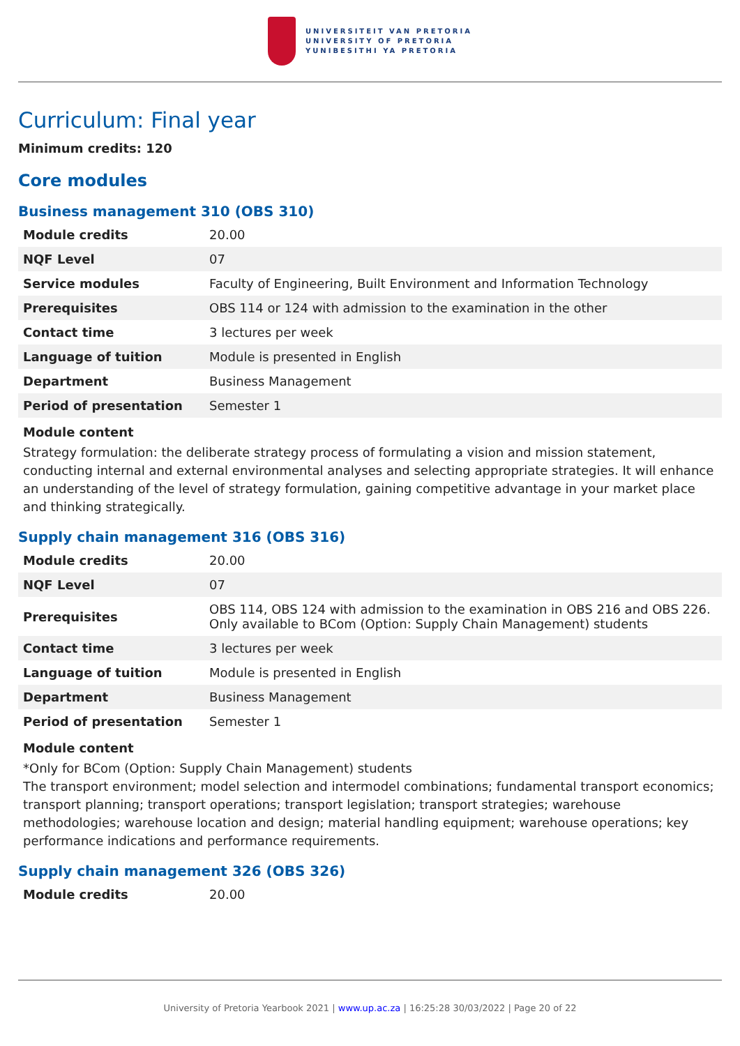UNIVERSITEIT VAN PRETORIA
UNIVERSITY OF PRETORIA
YUNIBESITHI YA PRETORIA
Curriculum: Final year
Minimum credits: 120
Core modules
Business management 310 (OBS 310)
| Module credits | 20.00 |
| NQF Level | 07 |
| Service modules | Faculty of Engineering, Built Environment and Information Technology |
| Prerequisites | OBS 114 or 124 with admission to the examination in the other |
| Contact time | 3 lectures per week |
| Language of tuition | Module is presented in English |
| Department | Business Management |
| Period of presentation | Semester 1 |
Module content
Strategy formulation: the deliberate strategy process of formulating a vision and mission statement, conducting internal and external environmental analyses and selecting appropriate strategies. It will enhance an understanding of the level of strategy formulation, gaining competitive advantage in your market place and thinking strategically.
Supply chain management 316 (OBS 316)
| Module credits | 20.00 |
| NQF Level | 07 |
| Prerequisites | OBS 114, OBS 124 with admission to the examination in OBS 216 and OBS 226. Only available to BCom (Option: Supply Chain Management) students |
| Contact time | 3 lectures per week |
| Language of tuition | Module is presented in English |
| Department | Business Management |
| Period of presentation | Semester 1 |
Module content
*Only for BCom (Option: Supply Chain Management) students
The transport environment; model selection and intermodel combinations; fundamental transport economics; transport planning; transport operations; transport legislation; transport strategies; warehouse methodologies; warehouse location and design; material handling equipment; warehouse operations; key performance indications and performance requirements.
Supply chain management 326 (OBS 326)
| Module credits | 20.00 |
University of Pretoria Yearbook 2021 | www.up.ac.za | 16:25:28 30/03/2022 | Page 20 of 22